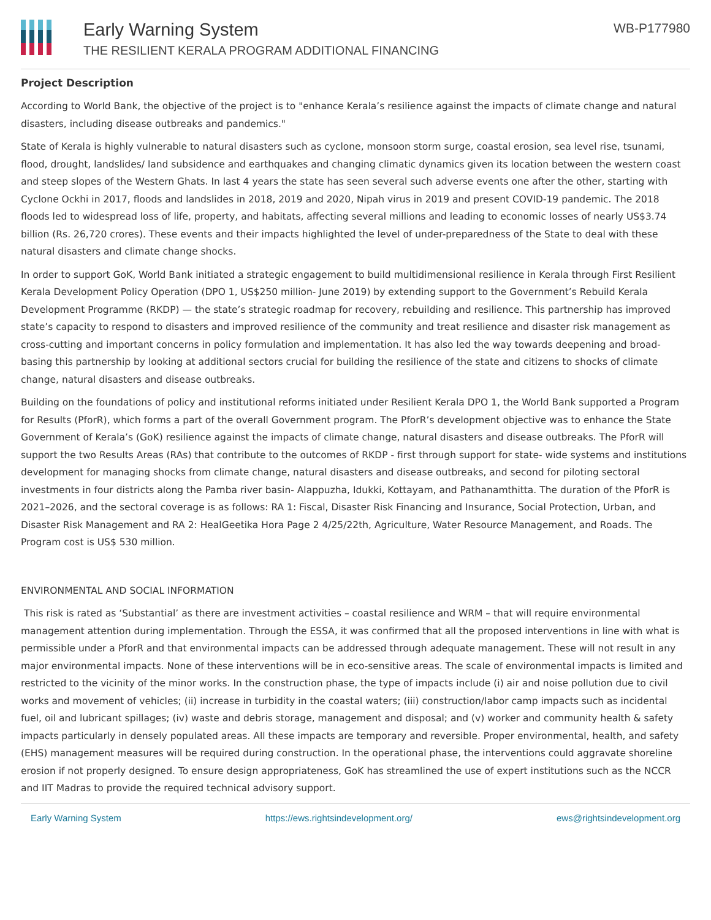Early Warning System
THE RESILIENT KERALA PROGRAM ADDITIONAL FINANCING
WB-P177980
Project Description
According to World Bank, the objective of the project is to "enhance Kerala’s resilience against the impacts of climate change and natural disasters, including disease outbreaks and pandemics."
State of Kerala is highly vulnerable to natural disasters such as cyclone, monsoon storm surge, coastal erosion, sea level rise, tsunami, flood, drought, landslides/ land subsidence and earthquakes and changing climatic dynamics given its location between the western coast and steep slopes of the Western Ghats. In last 4 years the state has seen several such adverse events one after the other, starting with Cyclone Ockhi in 2017, floods and landslides in 2018, 2019 and 2020, Nipah virus in 2019 and present COVID-19 pandemic. The 2018 floods led to widespread loss of life, property, and habitats, affecting several millions and leading to economic losses of nearly US$3.74 billion (Rs. 26,720 crores). These events and their impacts highlighted the level of under-preparedness of the State to deal with these natural disasters and climate change shocks.
In order to support GoK, World Bank initiated a strategic engagement to build multidimensional resilience in Kerala through First Resilient Kerala Development Policy Operation (DPO 1, US$250 million- June 2019) by extending support to the Government’s Rebuild Kerala Development Programme (RKDP) — the state’s strategic roadmap for recovery, rebuilding and resilience. This partnership has improved state’s capacity to respond to disasters and improved resilience of the community and treat resilience and disaster risk management as cross-cutting and important concerns in policy formulation and implementation. It has also led the way towards deepening and broad-basing this partnership by looking at additional sectors crucial for building the resilience of the state and citizens to shocks of climate change, natural disasters and disease outbreaks.
Building on the foundations of policy and institutional reforms initiated under Resilient Kerala DPO 1, the World Bank supported a Program for Results (PforR), which forms a part of the overall Government program. The PforR’s development objective was to enhance the State Government of Kerala’s (GoK) resilience against the impacts of climate change, natural disasters and disease outbreaks. The PforR will support the two Results Areas (RAs) that contribute to the outcomes of RKDP - first through support for state- wide systems and institutions development for managing shocks from climate change, natural disasters and disease outbreaks, and second for piloting sectoral investments in four districts along the Pamba river basin- Alappuzha, Idukki, Kottayam, and Pathanamthitta. The duration of the PforR is 2021–2026, and the sectoral coverage is as follows: RA 1: Fiscal, Disaster Risk Financing and Insurance, Social Protection, Urban, and Disaster Risk Management and RA 2: HealGeetika Hora Page 2 4/25/22th, Agriculture, Water Resource Management, and Roads. The Program cost is US$ 530 million.
ENVIRONMENTAL AND SOCIAL INFORMATION
This risk is rated as ‘Substantial’ as there are investment activities – coastal resilience and WRM – that will require environmental management attention during implementation. Through the ESSA, it was confirmed that all the proposed interventions in line with what is permissible under a PforR and that environmental impacts can be addressed through adequate management. These will not result in any major environmental impacts. None of these interventions will be in eco-sensitive areas. The scale of environmental impacts is limited and restricted to the vicinity of the minor works. In the construction phase, the type of impacts include (i) air and noise pollution due to civil works and movement of vehicles; (ii) increase in turbidity in the coastal waters; (iii) construction/labor camp impacts such as incidental fuel, oil and lubricant spillages; (iv) waste and debris storage, management and disposal; and (v) worker and community health & safety impacts particularly in densely populated areas. All these impacts are temporary and reversible. Proper environmental, health, and safety (EHS) management measures will be required during construction. In the operational phase, the interventions could aggravate shoreline erosion if not properly designed. To ensure design appropriateness, GoK has streamlined the use of expert institutions such as the NCCR and IIT Madras to provide the required technical advisory support.
Early Warning System https://ews.rightsindevelopment.org/ ews@rightsindevelopment.org